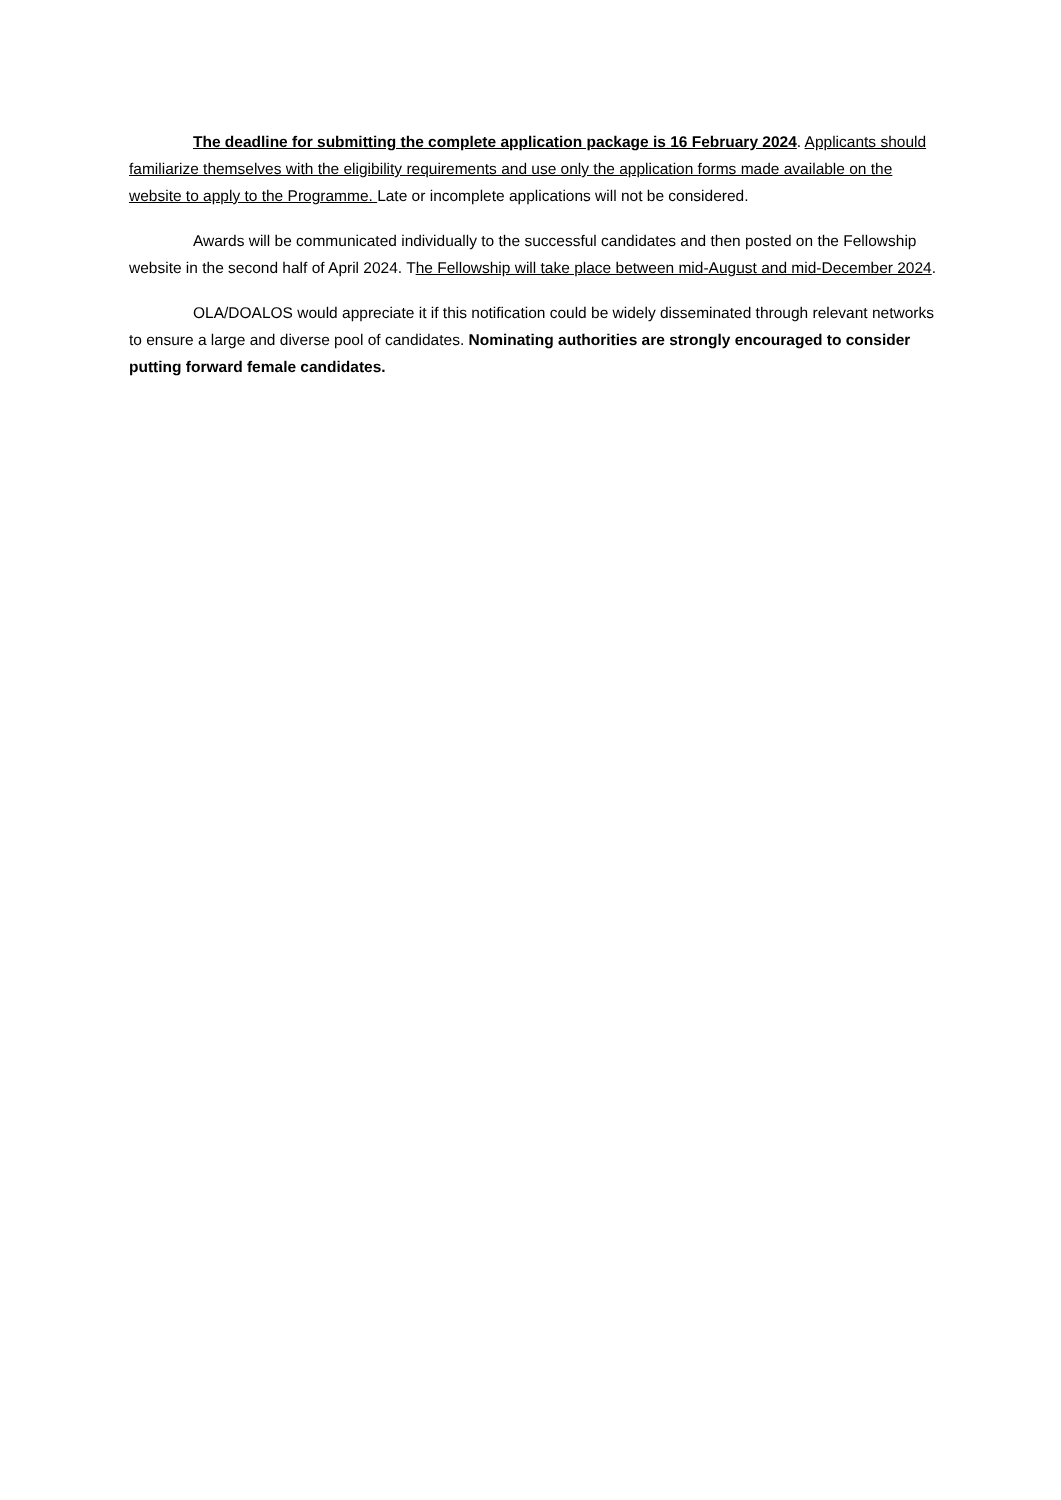The deadline for submitting the complete application package is 16 February 2024. Applicants should familiarize themselves with the eligibility requirements and use only the application forms made available on the website to apply to the Programme. Late or incomplete applications will not be considered.
Awards will be communicated individually to the successful candidates and then posted on the Fellowship website in the second half of April 2024. The Fellowship will take place between mid-August and mid-December 2024.
OLA/DOALOS would appreciate it if this notification could be widely disseminated through relevant networks to ensure a large and diverse pool of candidates. Nominating authorities are strongly encouraged to consider putting forward female candidates.